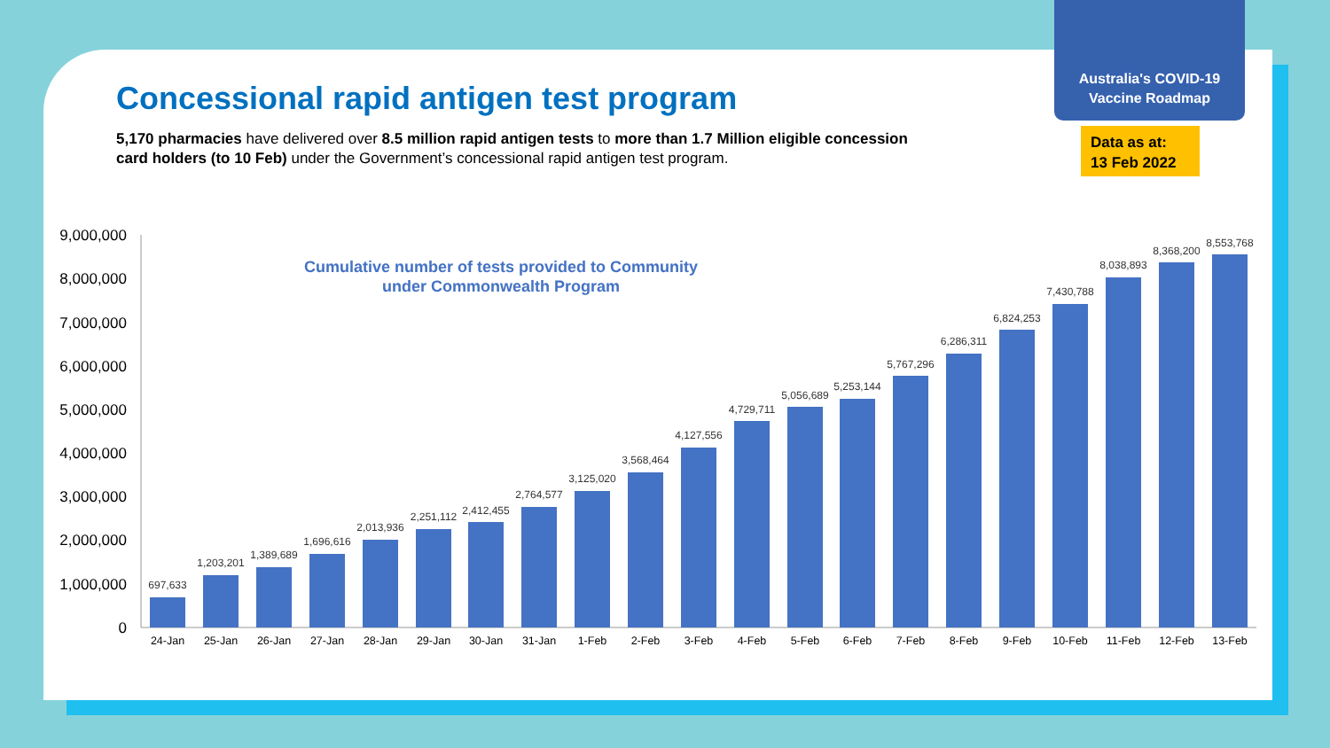Australia's COVID-19
Vaccine Roadmap
Data as at:
13 Feb 2022
Concessional rapid antigen test program
5,170 pharmacies have delivered over 8.5 million rapid antigen tests to more than 1.7 Million eligible concession card holders (to 10 Feb) under the Government’s concessional rapid antigen test program.
Cumulative number of tests provided to Community under Commonwealth Program
9,000,000
8,000,000
7,000,000
6,000,000
5,000,000
4,000,000
3,000,000
2,000,000
1,000,000
0
697,633
1,203,201
1,389,689
1,696,616
2,013,936
2,251,112
2,412,455
2,764,577
3,125,020
3,568,464
4,127,556
4,729,711
5,056,689
5,253,144
5,767,296
6,286,311
6,824,253
7,430,788
8,038,893
8,368,200
8,553,768
24-Jan
25-Jan
26-Jan
27-Jan
28-Jan
29-Jan
30-Jan
31-Jan
1-Feb
2-Feb
3-Feb
4-Feb
5-Feb
6-Feb
7-Feb
8-Feb
9-Feb
10-Feb
11-Feb
12-Feb
13-Feb